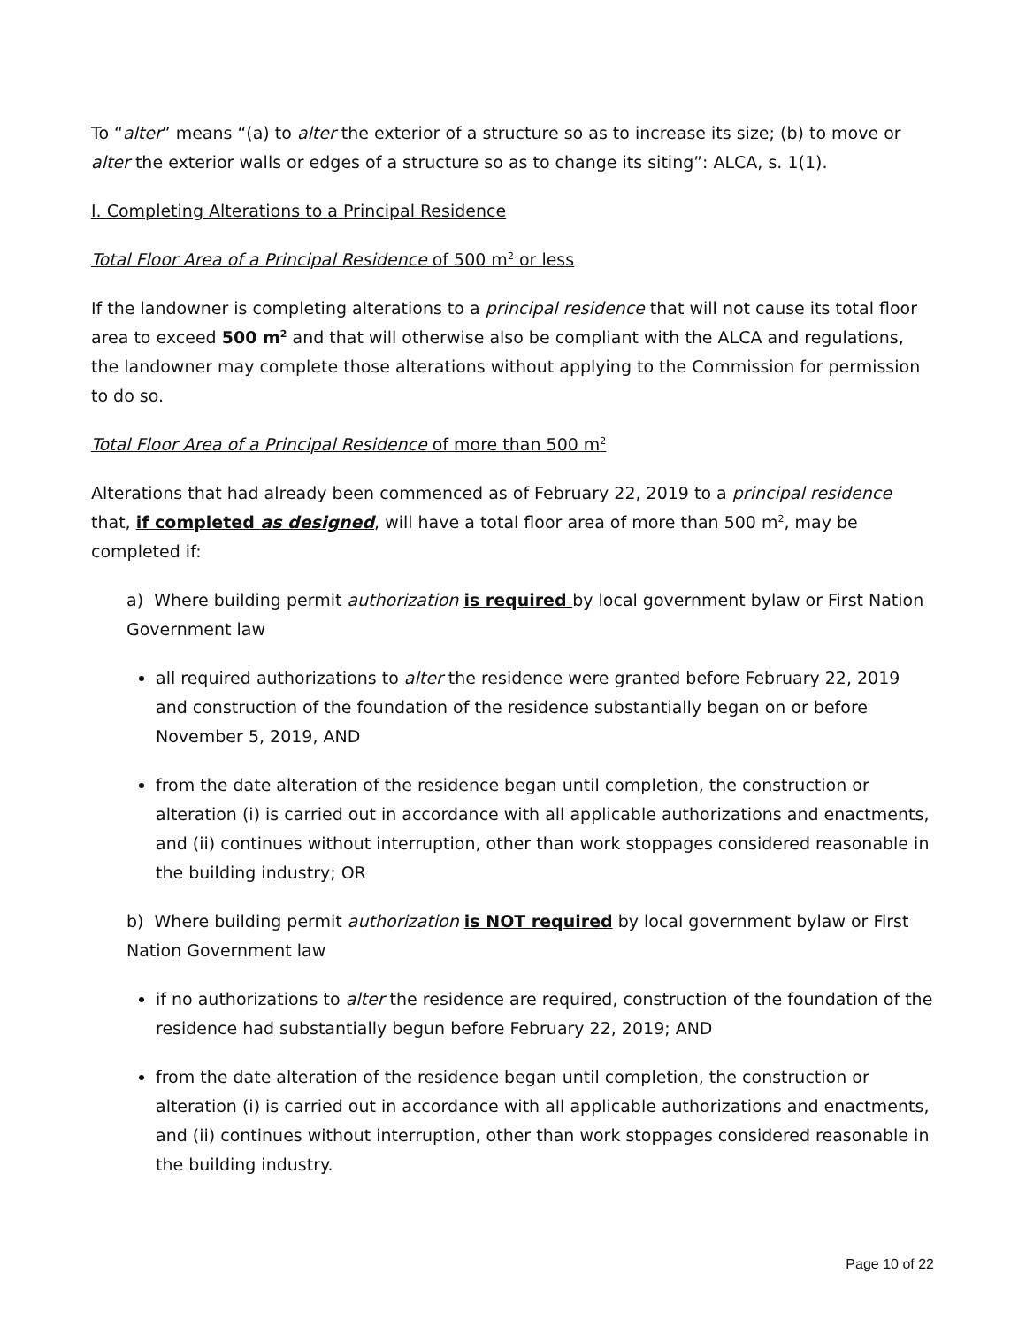To “alter” means “(a) to alter the exterior of a structure so as to increase its size; (b) to move or alter the exterior walls or edges of a structure so as to change its siting”: ALCA, s. 1(1).
I. Completing Alterations to a Principal Residence
Total Floor Area of a Principal Residence of 500 m<sup>2</sup> or less
If the landowner is completing alterations to a principal residence that will not cause its total floor area to exceed 500 m<sup>2</sup> and that will otherwise also be compliant with the ALCA and regulations, the landowner may complete those alterations without applying to the Commission for permission to do so.
Total Floor Area of a Principal Residence of more than 500 m<sup>2</sup>
Alterations that had already been commenced as of February 22, 2019 to a principal residence that, if completed as designed, will have a total floor area of more than 500 m<sup>2</sup>, may be completed if:
a) Where building permit authorization is required by local government bylaw or First Nation Government law
all required authorizations to alter the residence were granted before February 22, 2019 and construction of the foundation of the residence substantially began on or before November 5, 2019, AND
from the date alteration of the residence began until completion, the construction or alteration (i) is carried out in accordance with all applicable authorizations and enactments, and (ii) continues without interruption, other than work stoppages considered reasonable in the building industry; OR
b) Where building permit authorization is NOT required by local government bylaw or First Nation Government law
if no authorizations to alter the residence are required, construction of the foundation of the residence had substantially begun before February 22, 2019; AND
from the date alteration of the residence began until completion, the construction or alteration (i) is carried out in accordance with all applicable authorizations and enactments, and (ii) continues without interruption, other than work stoppages considered reasonable in the building industry.
Page 10 of 22